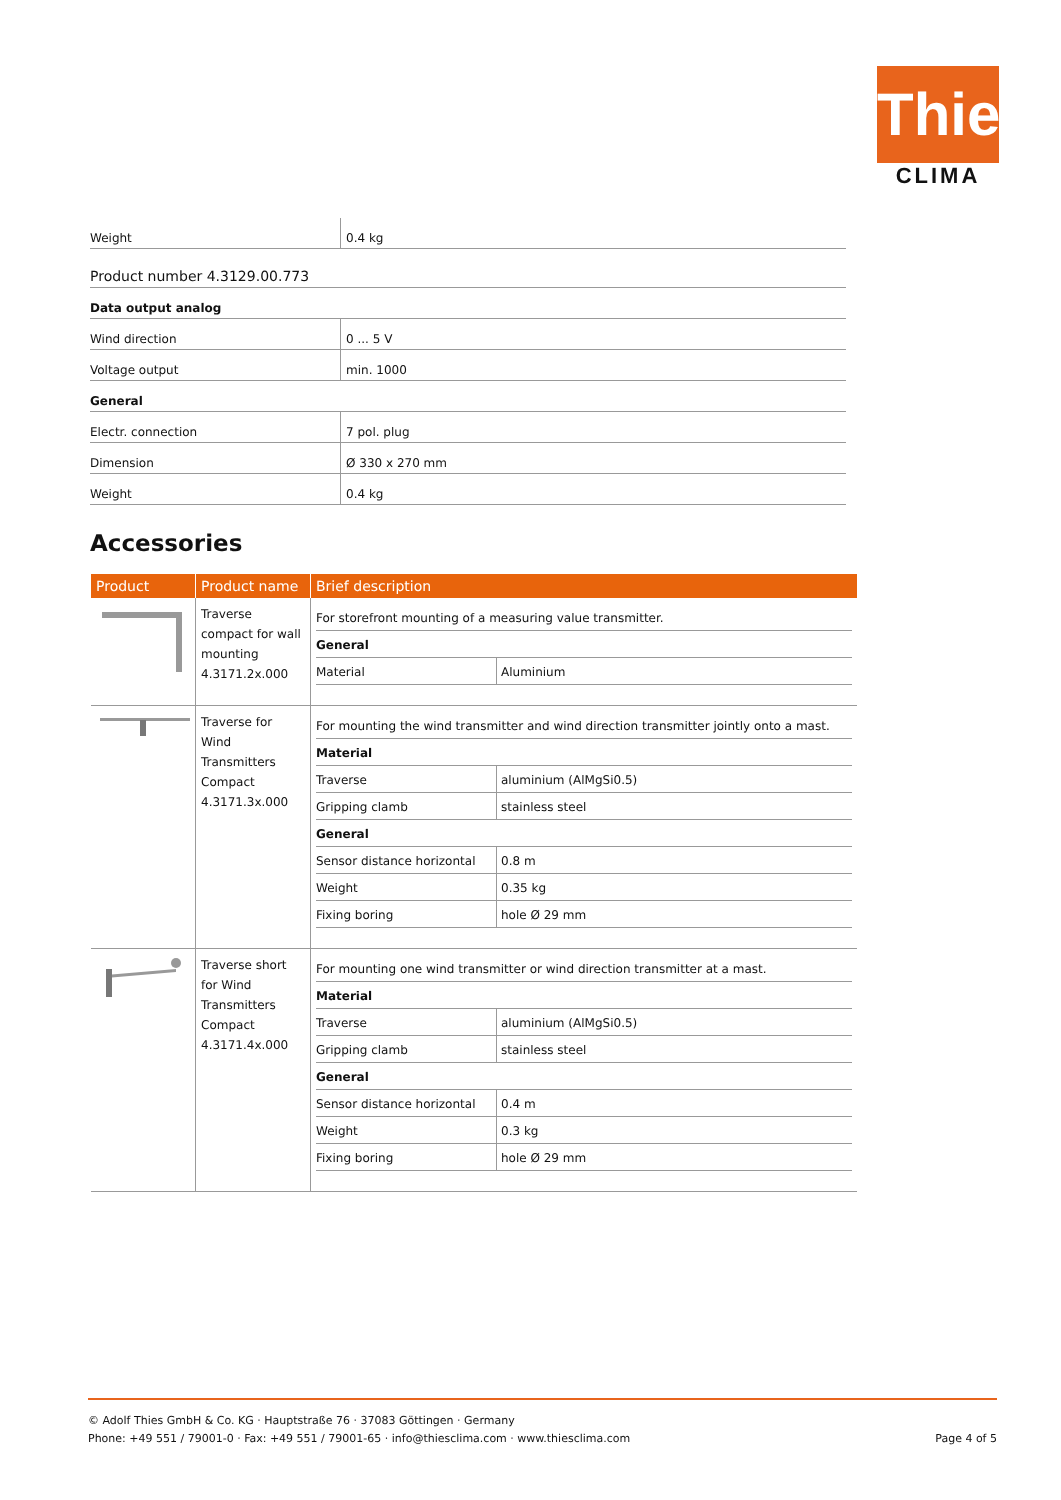Thies
CLIMA
| Weight | 0.4 kg |
| Product number 4.3129.00.773 | |
| Data output analog | |
| Wind direction | 0 ... 5 V |
| Voltage output | min. 1000 |
| General | |
| Electr. connection | 7 pol. plug |
| Dimension | Ø 330 x 270 mm |
| Weight | 0.4 kg |
Accessories
| Product | Product name | Brief description |
| --- | --- | --- |
| | Traverse compact for wall mounting 4.3171.2x.000 | / For storefront mounting of a measuring value transmitter. / / / General / / / Material / Aluminium / |
| | Traverse for Wind Transmitters Compact 4.3171.3x.000 | / For mounting the wind transmitter and wind direction transmitter jointly onto a mast. / / / Material / / / Traverse / aluminium (AlMgSi0.5) / / Gripping clamb / stainless steel / / General / / / Sensor distance horizontal / 0.8 m / / Weight / 0.35 kg / / Fixing boring / hole Ø 29 mm / |
| | Traverse short for Wind Transmitters Compact 4.3171.4x.000 | / For mounting one wind transmitter or wind direction transmitter at a mast. / / / Material / / / Traverse / aluminium (AlMgSi0.5) / / Gripping clamb / stainless steel / / General / / / Sensor distance horizontal / 0.4 m / / Weight / 0.3 kg / / Fixing boring / hole Ø 29 mm / |
© Adolf Thies GmbH & Co. KG · Hauptstraße 76 · 37083 Göttingen · Germany
Phone: +49 551 / 79001-0 · Fax: +49 551 / 79001-65 · info@thiesclima.com · www.thiesclima.com Page 4 of 5